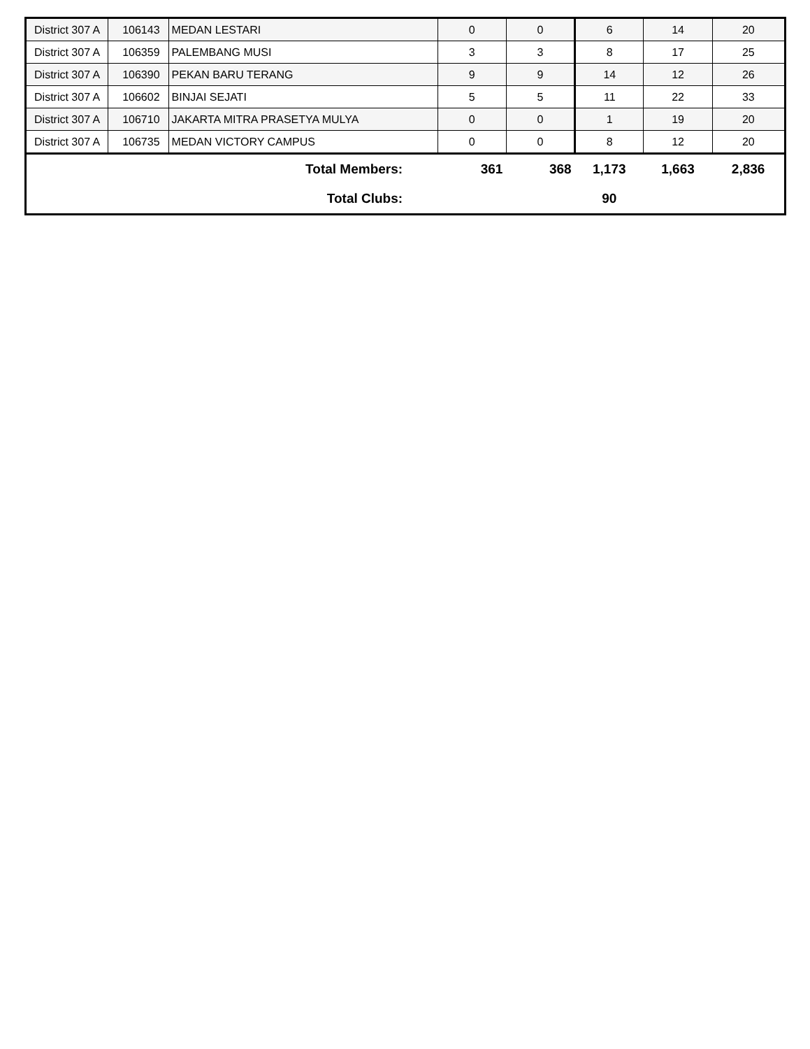| District 307 A | 106143 | MEDAN LESTARI | 0 | 0 | 6 | 14 | 20 |
| District 307 A | 106359 | PALEMBANG MUSI | 3 | 3 | 8 | 17 | 25 |
| District 307 A | 106390 | PEKAN BARU TERANG | 9 | 9 | 14 | 12 | 26 |
| District 307 A | 106602 | BINJAI SEJATI | 5 | 5 | 11 | 22 | 33 |
| District 307 A | 106710 | JAKARTA MITRA PRASETYA MULYA | 0 | 0 | 1 | 19 | 20 |
| District 307 A | 106735 | MEDAN VICTORY CAMPUS | 0 | 0 | 8 | 12 | 20 |
| Total Members: | | | 361 | 368 | 1,173 | 1,663 | 2,836 |
| Total Clubs: | | | | | 90 | | |